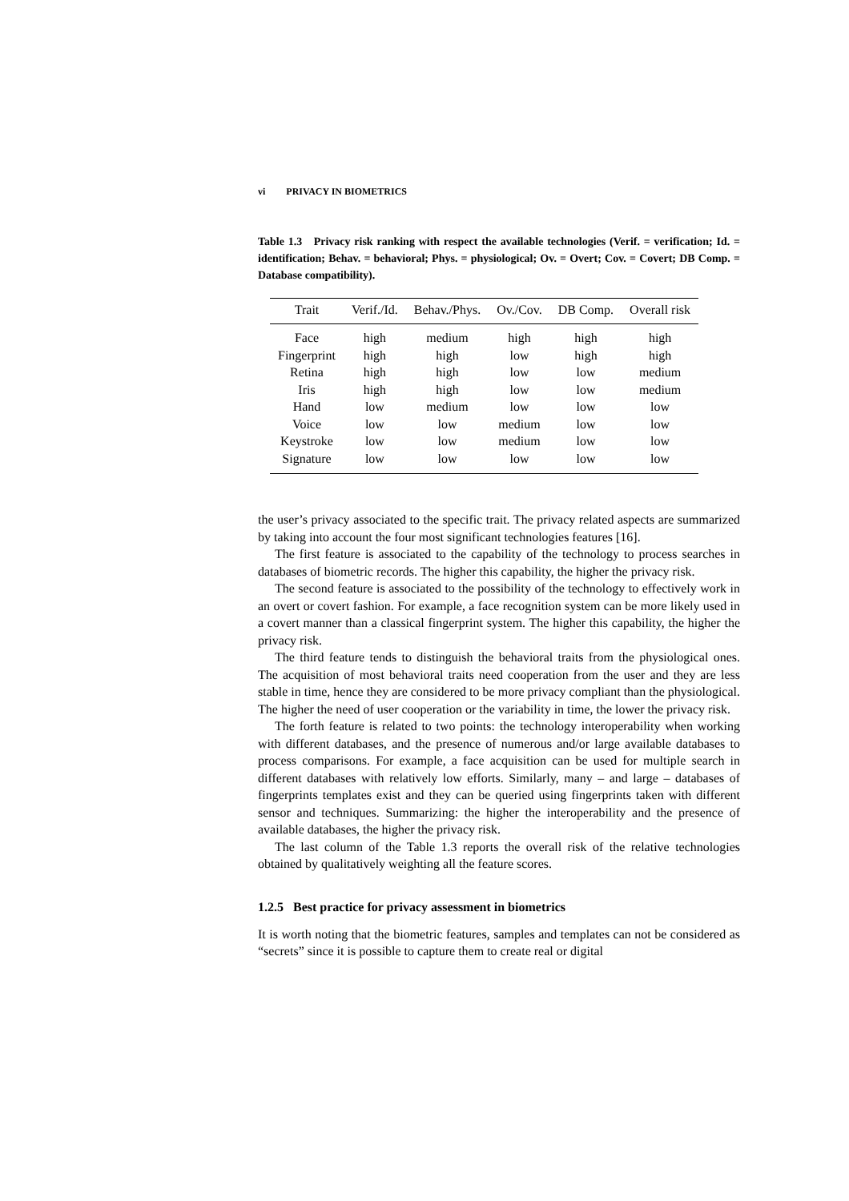vi PRIVACY IN BIOMETRICS
Table 1.3 Privacy risk ranking with respect the available technologies (Verif. = verification; Id. = identification; Behav. = behavioral; Phys. = physiological; Ov. = Overt; Cov. = Covert; DB Comp. = Database compatibility).
| Trait | Verif./Id. | Behav./Phys. | Ov./Cov. | DB Comp. | Overall risk |
| --- | --- | --- | --- | --- | --- |
| Face | high | medium | high | high | high |
| Fingerprint | high | high | low | high | high |
| Retina | high | high | low | low | medium |
| Iris | high | high | low | low | medium |
| Hand | low | medium | low | low | low |
| Voice | low | low | medium | low | low |
| Keystroke | low | low | medium | low | low |
| Signature | low | low | low | low | low |
the user’s privacy associated to the specific trait. The privacy related aspects are summarized by taking into account the four most significant technologies features [16].
The first feature is associated to the capability of the technology to process searches in databases of biometric records. The higher this capability, the higher the privacy risk.
The second feature is associated to the possibility of the technology to effectively work in an overt or covert fashion. For example, a face recognition system can be more likely used in a covert manner than a classical fingerprint system. The higher this capability, the higher the privacy risk.
The third feature tends to distinguish the behavioral traits from the physiological ones. The acquisition of most behavioral traits need cooperation from the user and they are less stable in time, hence they are considered to be more privacy compliant than the physiological. The higher the need of user cooperation or the variability in time, the lower the privacy risk.
The forth feature is related to two points: the technology interoperability when working with different databases, and the presence of numerous and/or large available databases to process comparisons. For example, a face acquisition can be used for multiple search in different databases with relatively low efforts. Similarly, many – and large – databases of fingerprints templates exist and they can be queried using fingerprints taken with different sensor and techniques. Summarizing: the higher the interoperability and the presence of available databases, the higher the privacy risk.
The last column of the Table 1.3 reports the overall risk of the relative technologies obtained by qualitatively weighting all the feature scores.
1.2.5 Best practice for privacy assessment in biometrics
It is worth noting that the biometric features, samples and templates can not be considered as “secrets” since it is possible to capture them to create real or digital